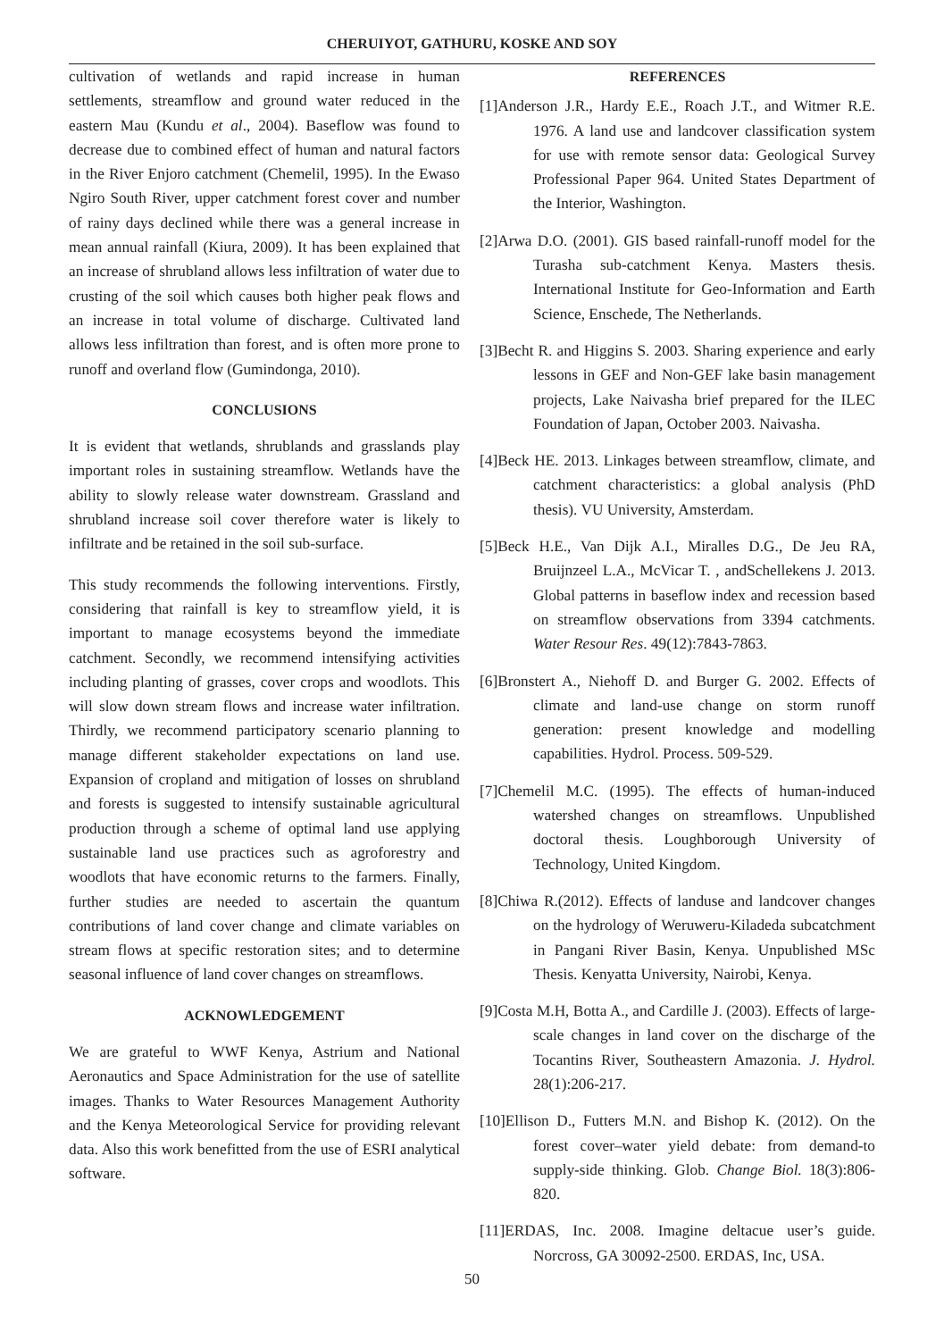CHERUIYOT, GATHURU, KOSKE AND SOY
cultivation of wetlands and rapid increase in human settlements, streamflow and ground water reduced in the eastern Mau (Kundu et al., 2004). Baseflow was found to decrease due to combined effect of human and natural factors in the River Enjoro catchment (Chemelil, 1995). In the Ewaso Ngiro South River, upper catchment forest cover and number of rainy days declined while there was a general increase in mean annual rainfall (Kiura, 2009). It has been explained that an increase of shrubland allows less infiltration of water due to crusting of the soil which causes both higher peak flows and an increase in total volume of discharge. Cultivated land allows less infiltration than forest, and is often more prone to runoff and overland flow (Gumindonga, 2010).
CONCLUSIONS
It is evident that wetlands, shrublands and grasslands play important roles in sustaining streamflow. Wetlands have the ability to slowly release water downstream. Grassland and shrubland increase soil cover therefore water is likely to infiltrate and be retained in the soil sub-surface.
This study recommends the following interventions. Firstly, considering that rainfall is key to streamflow yield, it is important to manage ecosystems beyond the immediate catchment. Secondly, we recommend intensifying activities including planting of grasses, cover crops and woodlots. This will slow down stream flows and increase water infiltration. Thirdly, we recommend participatory scenario planning to manage different stakeholder expectations on land use. Expansion of cropland and mitigation of losses on shrubland and forests is suggested to intensify sustainable agricultural production through a scheme of optimal land use applying sustainable land use practices such as agroforestry and woodlots that have economic returns to the farmers. Finally, further studies are needed to ascertain the quantum contributions of land cover change and climate variables on stream flows at specific restoration sites; and to determine seasonal influence of land cover changes on streamflows.
ACKNOWLEDGEMENT
We are grateful to WWF Kenya, Astrium and National Aeronautics and Space Administration for the use of satellite images. Thanks to Water Resources Management Authority and the Kenya Meteorological Service for providing relevant data. Also this work benefitted from the use of ESRI analytical software.
REFERENCES
[1]Anderson J.R., Hardy E.E., Roach J.T., and Witmer R.E. 1976. A land use and landcover classification system for use with remote sensor data: Geological Survey Professional Paper 964. United States Department of the Interior, Washington.
[2]Arwa D.O. (2001). GIS based rainfall-runoff model for the Turasha sub-catchment Kenya. Masters thesis. International Institute for Geo-Information and Earth Science, Enschede, The Netherlands.
[3]Becht R. and Higgins S. 2003. Sharing experience and early lessons in GEF and Non-GEF lake basin management projects, Lake Naivasha brief prepared for the ILEC Foundation of Japan, October 2003. Naivasha.
[4]Beck HE. 2013. Linkages between streamflow, climate, and catchment characteristics: a global analysis (PhD thesis). VU University, Amsterdam.
[5]Beck H.E., Van Dijk A.I., Miralles D.G., De Jeu RA, Bruijnzeel L.A., McVicar T. , andSchellekens J. 2013. Global patterns in baseflow index and recession based on streamflow observations from 3394 catchments. Water Resour Res. 49(12):7843-7863.
[6]Bronstert A., Niehoff D. and Burger G. 2002. Effects of climate and land-use change on storm runoff generation: present knowledge and modelling capabilities. Hydrol. Process. 509-529.
[7]Chemelil M.C. (1995). The effects of human-induced watershed changes on streamflows. Unpublished doctoral thesis. Loughborough University of Technology, United Kingdom.
[8]Chiwa R.(2012). Effects of landuse and landcover changes on the hydrology of Weruweru-Kiladeda subcatchment in Pangani River Basin, Kenya. Unpublished MSc Thesis. Kenyatta University, Nairobi, Kenya.
[9]Costa M.H, Botta A., and Cardille J. (2003). Effects of large-scale changes in land cover on the discharge of the Tocantins River, Southeastern Amazonia. J. Hydrol. 28(1):206-217.
[10]Ellison D., Futters M.N. and Bishop K. (2012). On the forest cover–water yield debate: from demand-to supply-side thinking. Glob. Change Biol. 18(3):806-820.
[11]ERDAS, Inc. 2008. Imagine deltacue user’s guide. Norcross, GA 30092-2500. ERDAS, Inc, USA.
50